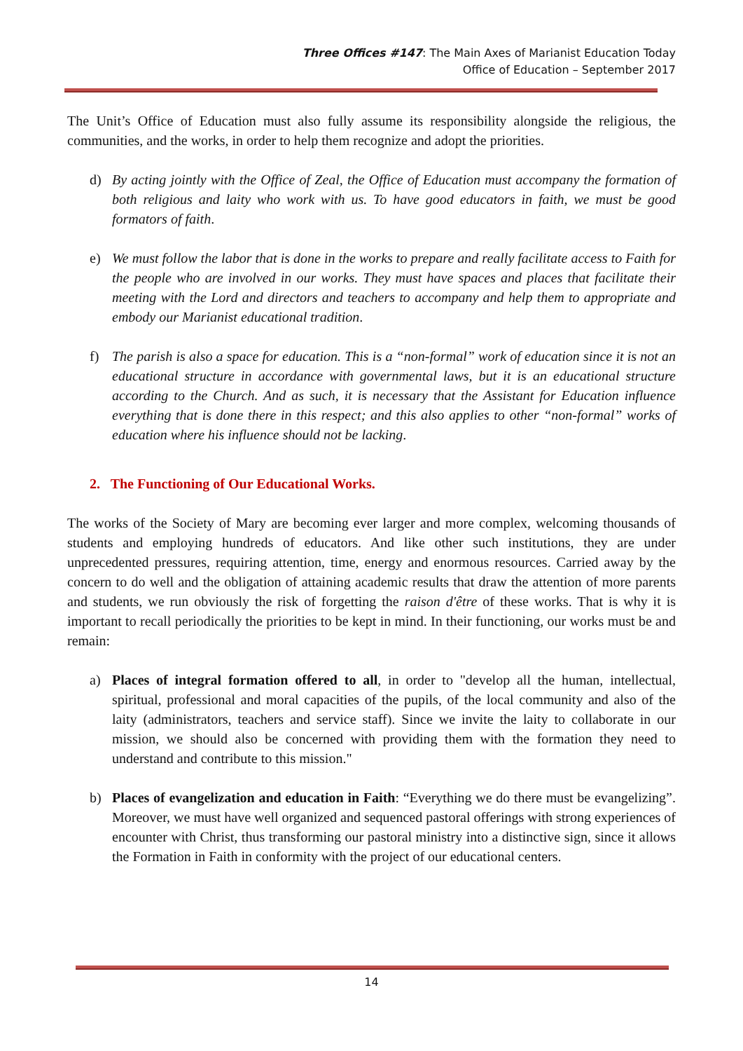Three Offices #147: The Main Axes of Marianist Education Today
Office of Education – September 2017
The Unit’s Office of Education must also fully assume its responsibility alongside the religious, the communities, and the works, in order to help them recognize and adopt the priorities.
d) By acting jointly with the Office of Zeal, the Office of Education must accompany the formation of both religious and laity who work with us. To have good educators in faith, we must be good formators of faith.
e) We must follow the labor that is done in the works to prepare and really facilitate access to Faith for the people who are involved in our works. They must have spaces and places that facilitate their meeting with the Lord and directors and teachers to accompany and help them to appropriate and embody our Marianist educational tradition.
f) The parish is also a space for education. This is a “non-formal” work of education since it is not an educational structure in accordance with governmental laws, but it is an educational structure according to the Church. And as such, it is necessary that the Assistant for Education influence everything that is done there in this respect; and this also applies to other “non-formal” works of education where his influence should not be lacking.
2. The Functioning of Our Educational Works.
The works of the Society of Mary are becoming ever larger and more complex, welcoming thousands of students and employing hundreds of educators. And like other such institutions, they are under unprecedented pressures, requiring attention, time, energy and enormous resources. Carried away by the concern to do well and the obligation of attaining academic results that draw the attention of more parents and students, we run obviously the risk of forgetting the raison d'être of these works. That is why it is important to recall periodically the priorities to be kept in mind. In their functioning, our works must be and remain:
a) Places of integral formation offered to all, in order to "develop all the human, intellectual, spiritual, professional and moral capacities of the pupils, of the local community and also of the laity (administrators, teachers and service staff). Since we invite the laity to collaborate in our mission, we should also be concerned with providing them with the formation they need to understand and contribute to this mission."
b) Places of evangelization and education in Faith: “Everything we do there must be evangelizing”. Moreover, we must have well organized and sequenced pastoral offerings with strong experiences of encounter with Christ, thus transforming our pastoral ministry into a distinctive sign, since it allows the Formation in Faith in conformity with the project of our educational centers.
14